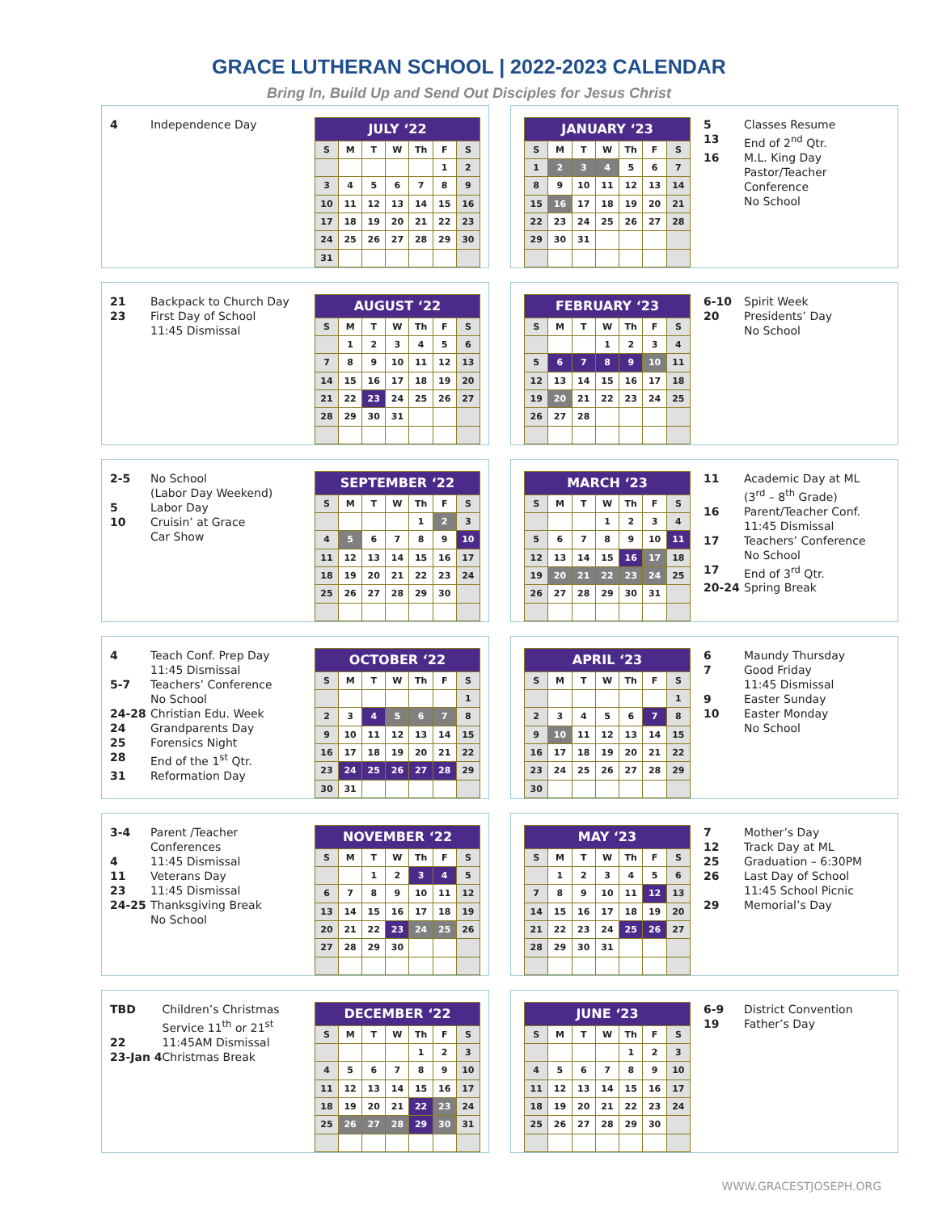GRACE LUTHERAN SCHOOL | 2022-2023 CALENDAR
Bring In, Build Up and Send Out Disciples for Jesus Christ
| 4 | Independence Day |
| JULY ‘22 | | | | | | |
| --- | --- | --- | --- | --- | --- | --- |
| S | M | T | W | Th | F | S |
| | | | | | 1 | 2 |
| 3 | 4 | 5 | 6 | 7 | 8 | 9 |
| 10 | 11 | 12 | 13 | 14 | 15 | 16 |
| 17 | 18 | 19 | 20 | 21 | 22 | 23 |
| 24 | 25 | 26 | 27 | 28 | 29 | 30 |
| 31 | | | | | | |
| JANUARY ‘23 | | | | | | |
| --- | --- | --- | --- | --- | --- | --- |
| S | M | T | W | Th | F | S |
| 1 | 2 | 3 | 4 | 5 | 6 | 7 |
| 8 | 9 | 10 | 11 | 12 | 13 | 14 |
| 15 | 16 | 17 | 18 | 19 | 20 | 21 |
| 22 | 23 | 24 | 25 | 26 | 27 | 28 |
| 29 | 30 | 31 | | | | |
| 5 | Classes Resume |
| 13 | End of 2<sup>nd</sup> Qtr. |
| 16 | M.L. King Day Pastor/Teacher Conference No School |
| 21 | Backpack to Church Day |
| 23 | First Day of School 11:45 Dismissal |
| AUGUST ‘22 | | | | | | |
| --- | --- | --- | --- | --- | --- | --- |
| S | M | T | W | Th | F | S |
| | 1 | 2 | 3 | 4 | 5 | 6 |
| 7 | 8 | 9 | 10 | 11 | 12 | 13 |
| 14 | 15 | 16 | 17 | 18 | 19 | 20 |
| 21 | 22 | 23 | 24 | 25 | 26 | 27 |
| 28 | 29 | 30 | 31 | | | |
| FEBRUARY ‘23 | | | | | | |
| --- | --- | --- | --- | --- | --- | --- |
| S | M | T | W | Th | F | S |
| | | | 1 | 2 | 3 | 4 |
| 5 | 6 | 7 | 8 | 9 | 10 | 11 |
| 12 | 13 | 14 | 15 | 16 | 17 | 18 |
| 19 | 20 | 21 | 22 | 23 | 24 | 25 |
| 26 | 27 | 28 | | | | |
| 6-10 | Spirit Week |
| 20 | Presidents’ Day No School |
| 2-5 | No School (Labor Day Weekend) |
| 5 | Labor Day |
| 10 | Cruisin’ at Grace Car Show |
| SEPTEMBER ‘22 | | | | | | |
| --- | --- | --- | --- | --- | --- | --- |
| S | M | T | W | Th | F | S |
| | | | | 1 | 2 | 3 |
| 4 | 5 | 6 | 7 | 8 | 9 | 10 |
| 11 | 12 | 13 | 14 | 15 | 16 | 17 |
| 18 | 19 | 20 | 21 | 22 | 23 | 24 |
| 25 | 26 | 27 | 28 | 29 | 30 | |
| MARCH ‘23 | | | | | | |
| --- | --- | --- | --- | --- | --- | --- |
| S | M | T | W | Th | F | S |
| | | | 1 | 2 | 3 | 4 |
| 5 | 6 | 7 | 8 | 9 | 10 | 11 |
| 12 | 13 | 14 | 15 | 16 | 17 | 18 |
| 19 | 20 | 21 | 22 | 23 | 24 | 25 |
| 26 | 27 | 28 | 29 | 30 | 31 | |
| 11 | Academic Day at ML (3<sup>rd</sup> – 8<sup>th</sup> Grade) |
| 16 | Parent/Teacher Conf. 11:45 Dismissal |
| 17 | Teachers’ Conference No School |
| 17 | End of 3<sup>rd</sup> Qtr. |
| 20-24 | Spring Break |
| 4 | Teach Conf. Prep Day 11:45 Dismissal |
| 5-7 | Teachers’ Conference No School |
| 24-28 | Christian Edu. Week |
| 24 | Grandparents Day |
| 25 | Forensics Night |
| 28 | End of the 1<sup>st</sup> Qtr. |
| 31 | Reformation Day |
| OCTOBER ‘22 | | | | | | |
| --- | --- | --- | --- | --- | --- | --- |
| S | M | T | W | Th | F | S |
| | | | | | | 1 |
| 2 | 3 | 4 | 5 | 6 | 7 | 8 |
| 9 | 10 | 11 | 12 | 13 | 14 | 15 |
| 16 | 17 | 18 | 19 | 20 | 21 | 22 |
| 23 | 24 | 25 | 26 | 27 | 28 | 29 |
| 30 | 31 | | | | | |
| APRIL ‘23 | | | | | | |
| --- | --- | --- | --- | --- | --- | --- |
| S | M | T | W | Th | F | S |
| | | | | | | 1 |
| 2 | 3 | 4 | 5 | 6 | 7 | 8 |
| 9 | 10 | 11 | 12 | 13 | 14 | 15 |
| 16 | 17 | 18 | 19 | 20 | 21 | 22 |
| 23 | 24 | 25 | 26 | 27 | 28 | 29 |
| 30 | | | | | | |
| 6 | Maundy Thursday |
| 7 | Good Friday 11:45 Dismissal |
| 9 | Easter Sunday |
| 10 | Easter Monday No School |
| 3-4 | Parent /Teacher Conferences |
| 4 | 11:45 Dismissal |
| 11 | Veterans Day |
| 23 | 11:45 Dismissal |
| 24-25 | Thanksgiving Break No School |
| NOVEMBER ‘22 | | | | | | |
| --- | --- | --- | --- | --- | --- | --- |
| S | M | T | W | Th | F | S |
| | | 1 | 2 | 3 | 4 | 5 |
| 6 | 7 | 8 | 9 | 10 | 11 | 12 |
| 13 | 14 | 15 | 16 | 17 | 18 | 19 |
| 20 | 21 | 22 | 23 | 24 | 25 | 26 |
| 27 | 28 | 29 | 30 | | | |
| MAY ‘23 | | | | | | |
| --- | --- | --- | --- | --- | --- | --- |
| S | M | T | W | Th | F | S |
| | 1 | 2 | 3 | 4 | 5 | 6 |
| 7 | 8 | 9 | 10 | 11 | 12 | 13 |
| 14 | 15 | 16 | 17 | 18 | 19 | 20 |
| 21 | 22 | 23 | 24 | 25 | 26 | 27 |
| 28 | 29 | 30 | 31 | | | |
| 7 | Mother’s Day |
| 12 | Track Day at ML |
| 25 | Graduation – 6:30PM |
| 26 | Last Day of School 11:45 School Picnic |
| 29 | Memorial’s Day |
| TBD | Children’s Christmas Service 11<sup>th</sup> or 21<sup>st</sup> |
| 22 | 11:45AM Dismissal |
| 23-Jan 4 | Christmas Break |
| DECEMBER ‘22 | | | | | | |
| --- | --- | --- | --- | --- | --- | --- |
| S | M | T | W | Th | F | S |
| | | | | 1 | 2 | 3 |
| 4 | 5 | 6 | 7 | 8 | 9 | 10 |
| 11 | 12 | 13 | 14 | 15 | 16 | 17 |
| 18 | 19 | 20 | 21 | 22 | 23 | 24 |
| 25 | 26 | 27 | 28 | 29 | 30 | 31 |
| JUNE ‘23 | | | | | | |
| --- | --- | --- | --- | --- | --- | --- |
| S | M | T | W | Th | F | S |
| | | | | 1 | 2 | 3 |
| 4 | 5 | 6 | 7 | 8 | 9 | 10 |
| 11 | 12 | 13 | 14 | 15 | 16 | 17 |
| 18 | 19 | 20 | 21 | 22 | 23 | 24 |
| 25 | 26 | 27 | 28 | 29 | 30 | |
| 6-9 | District Convention |
| 19 | Father’s Day |
WWW.GRACESTJOSEPH.ORG